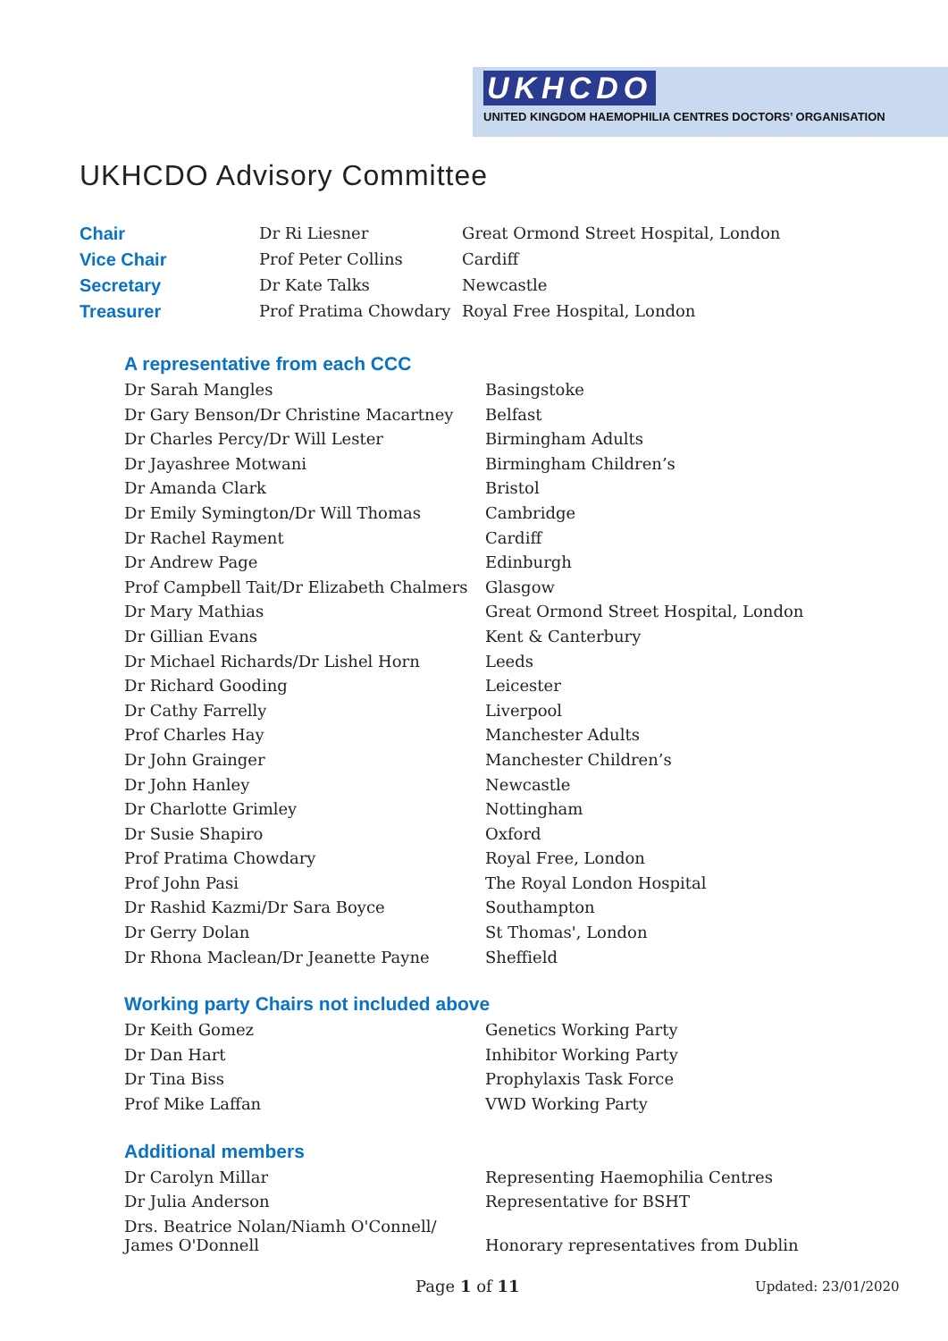UKHCDO
UNITED KINGDOM HAEMOPHILIA CENTRES DOCTORS’ ORGANISATION
UKHCDO Advisory Committee
| Chair | Dr Ri Liesner | Great Ormond Street Hospital, London |
| Vice Chair | Prof Peter Collins | Cardiff |
| Secretary | Dr Kate Talks | Newcastle |
| Treasurer | Prof Pratima Chowdary | Royal Free Hospital, London |
A representative from each CCC
| Dr Sarah Mangles | Basingstoke |
| Dr Gary Benson/Dr Christine Macartney | Belfast |
| Dr Charles Percy/Dr Will Lester | Birmingham Adults |
| Dr Jayashree Motwani | Birmingham Children’s |
| Dr Amanda Clark | Bristol |
| Dr Emily Symington/Dr Will Thomas | Cambridge |
| Dr Rachel Rayment | Cardiff |
| Dr Andrew Page | Edinburgh |
| Prof Campbell Tait/Dr Elizabeth Chalmers | Glasgow |
| Dr Mary Mathias | Great Ormond Street Hospital, London |
| Dr Gillian Evans | Kent & Canterbury |
| Dr Michael Richards/Dr Lishel Horn | Leeds |
| Dr Richard Gooding | Leicester |
| Dr Cathy Farrelly | Liverpool |
| Prof Charles Hay | Manchester Adults |
| Dr John Grainger | Manchester Children’s |
| Dr John Hanley | Newcastle |
| Dr Charlotte Grimley | Nottingham |
| Dr Susie Shapiro | Oxford |
| Prof Pratima Chowdary | Royal Free, London |
| Prof John Pasi | The Royal London Hospital |
| Dr Rashid Kazmi/Dr Sara Boyce | Southampton |
| Dr Gerry Dolan | St Thomas', London |
| Dr Rhona Maclean/Dr Jeanette Payne | Sheffield |
Working party Chairs not included above
| Dr Keith Gomez | Genetics Working Party |
| Dr Dan Hart | Inhibitor Working Party |
| Dr Tina Biss | Prophylaxis Task Force |
| Prof Mike Laffan | VWD Working Party |
Additional members
| Dr Carolyn Millar | Representing Haemophilia Centres |
| Dr Julia Anderson | Representative for BSHT |
| Drs. Beatrice Nolan/Niamh O'Connell/ James O'Donnell | Honorary representatives from Dublin |
Page 1 of 11 Updated: 23/01/2020